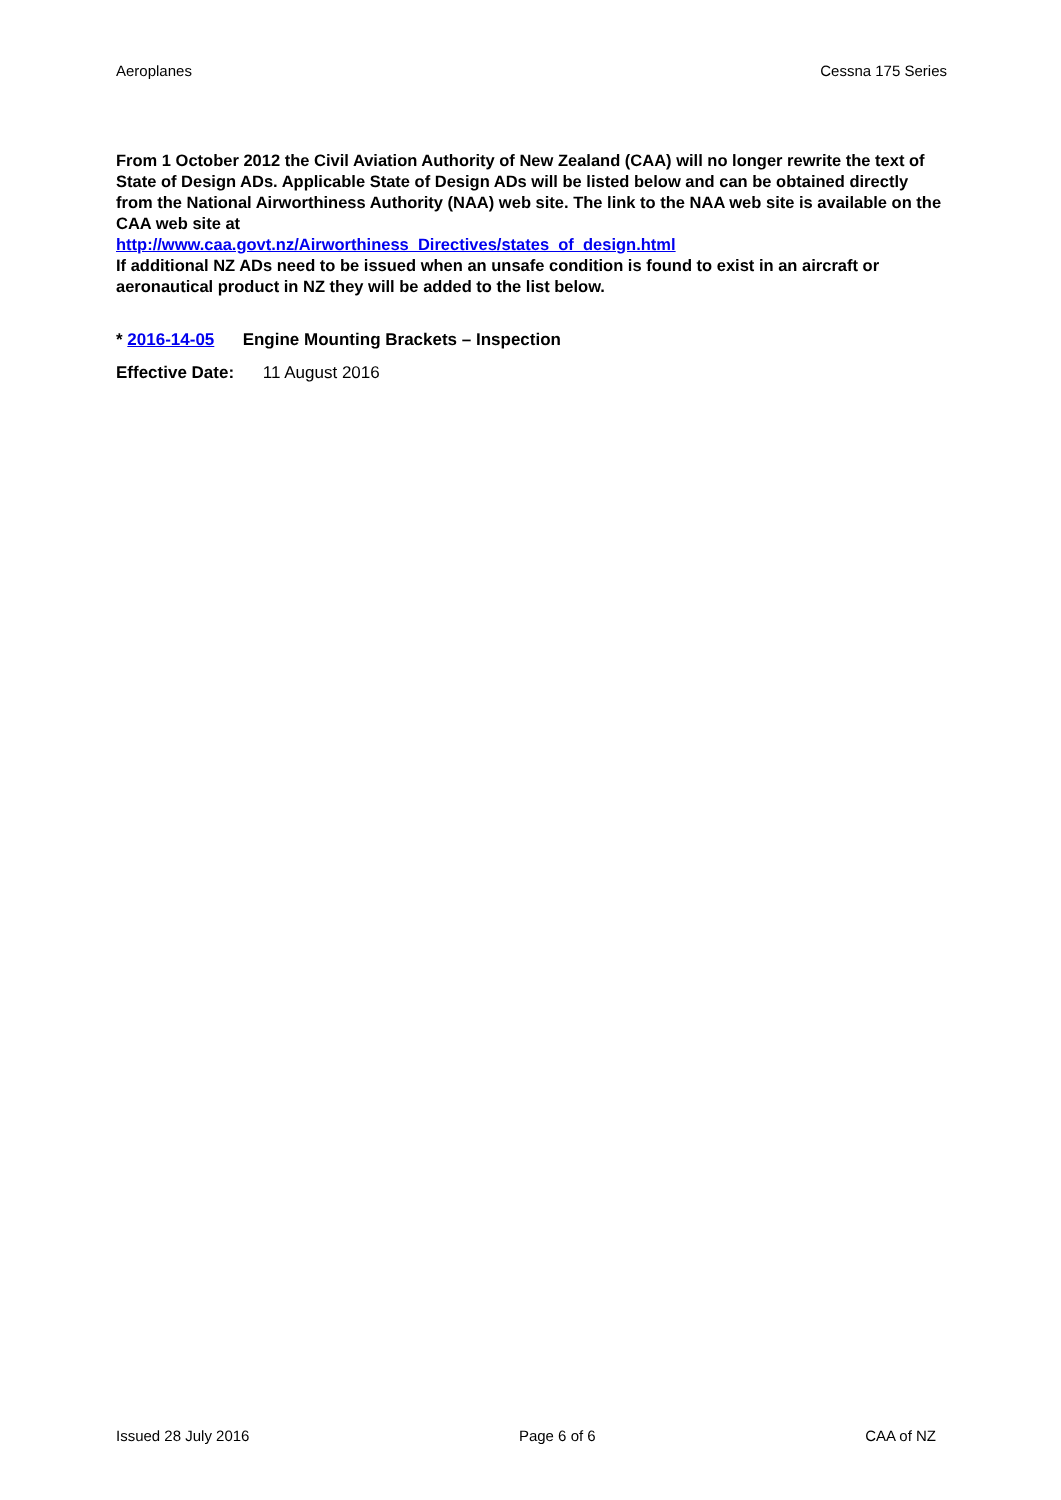Aeroplanes Cessna 175 Series
From 1 October 2012 the Civil Aviation Authority of New Zealand (CAA) will no longer rewrite the text of State of Design ADs. Applicable State of Design ADs will be listed below and can be obtained directly from the National Airworthiness Authority (NAA) web site. The link to the NAA web site is available on the CAA web site at
http://www.caa.govt.nz/Airworthiness_Directives/states_of_design.html
If additional NZ ADs need to be issued when an unsafe condition is found to exist in an aircraft or aeronautical product in NZ they will be added to the list below.
* 2016-14-05 Engine Mounting Brackets – Inspection
Effective Date: 11 August 2016
Issued 28 July 2016 Page 6 of 6 CAA of NZ